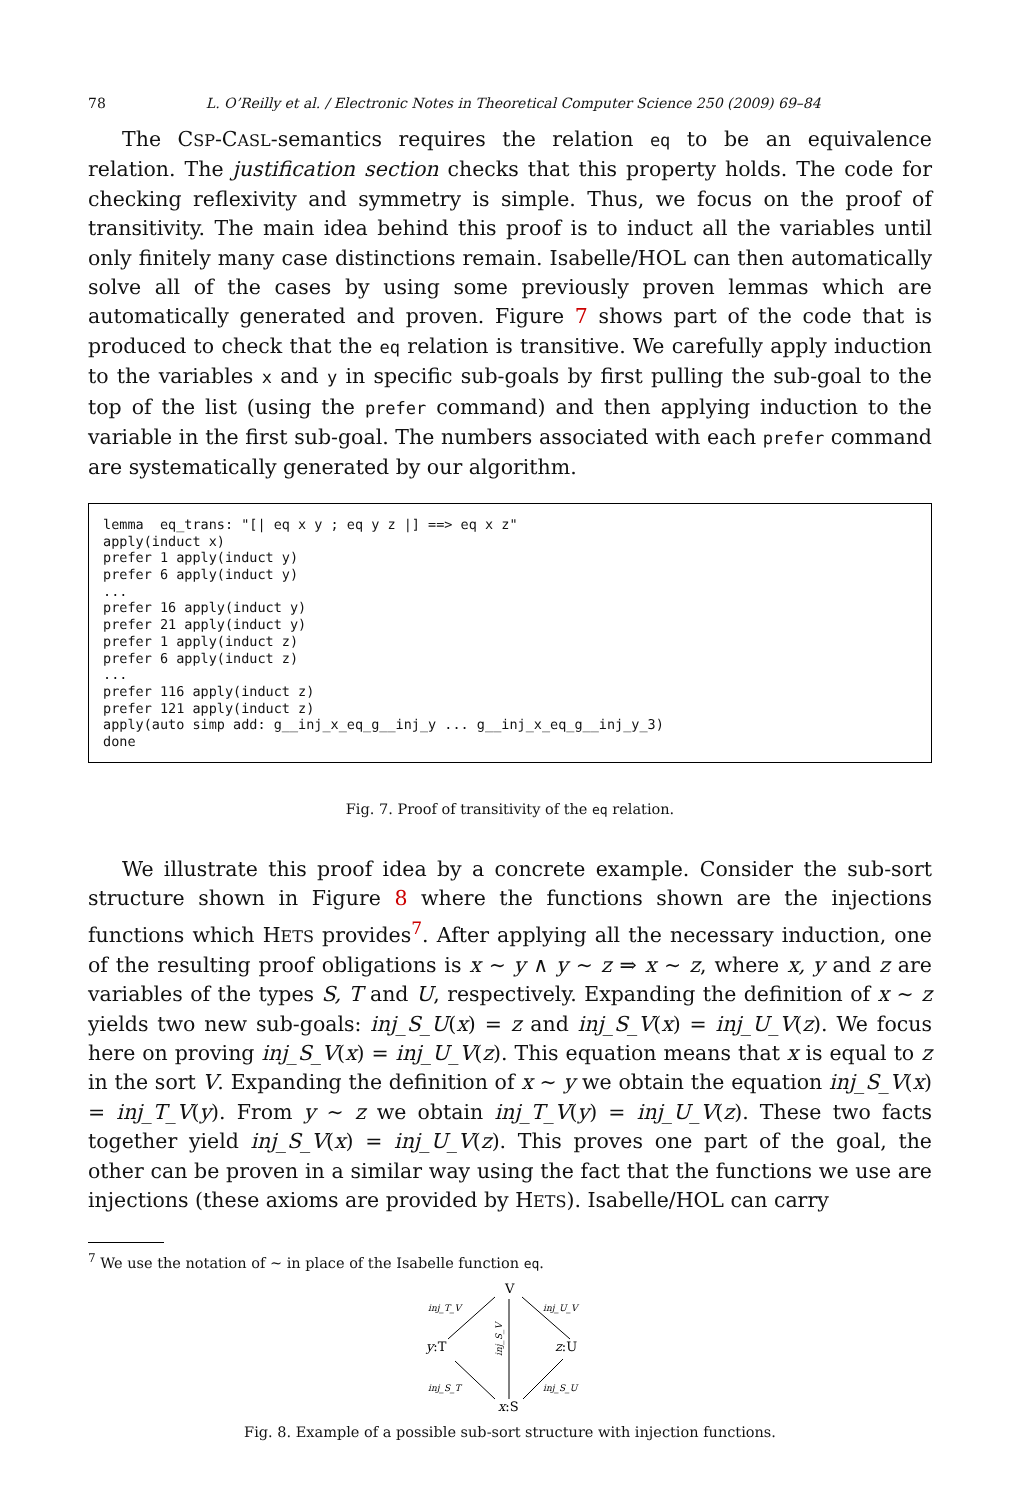78 L. O’Reilly et al. / Electronic Notes in Theoretical Computer Science 250 (2009) 69–84
The CSP-CASL-semantics requires the relation eq to be an equivalence relation. The justification section checks that this property holds. The code for checking reflexivity and symmetry is simple. Thus, we focus on the proof of transitivity. The main idea behind this proof is to induct all the variables until only finitely many case distinctions remain. Isabelle/HOL can then automatically solve all of the cases by using some previously proven lemmas which are automatically generated and proven. Figure 7 shows part of the code that is produced to check that the eq relation is transitive. We carefully apply induction to the variables x and y in specific sub-goals by first pulling the sub-goal to the top of the list (using the prefer command) and then applying induction to the variable in the first sub-goal. The numbers associated with each prefer command are systematically generated by our algorithm.
lemma  eq_trans: "[| eq x y ; eq y z |] ==> eq x z"
apply(induct x)
prefer 1 apply(induct y)
prefer 6 apply(induct y)
...
prefer 16 apply(induct y)
prefer 21 apply(induct y)
prefer 1 apply(induct z)
prefer 6 apply(induct z)
...
prefer 116 apply(induct z)
prefer 121 apply(induct z)
apply(auto simp add: g__inj_x_eq_g__inj_y ... g__inj_x_eq_g__inj_y_3)
done
Fig. 7. Proof of transitivity of the eq relation.
We illustrate this proof idea by a concrete example. Consider the sub-sort structure shown in Figure 8 where the functions shown are the injections functions which HETS provides<sup>7</sup>. After applying all the necessary induction, one of the resulting proof obligations is x ∼ y ∧ y ∼ z ⇒ x ∼ z, where x, y and z are variables of the types S, T and U, respectively. Expanding the definition of x ∼ z yields two new sub-goals: inj_S_U(x) = z and inj_S_V(x) = inj_U_V(z). We focus here on proving inj_S_V(x) = inj_U_V(z). This equation means that x is equal to z in the sort V. Expanding the definition of x ∼ y we obtain the equation inj_S_V(x) = inj_T_V(y). From y ∼ z we obtain inj_T_V(y) = inj_U_V(z). These two facts together yield inj_S_V(x) = inj_U_V(z). This proves one part of the goal, the other can be proven in a similar way using the fact that the functions we use are injections (these axioms are provided by HETS). Isabelle/HOL can carry
<sup>7</sup> We use the notation of ∼ in place of the Isabelle function eq.
V
y:T
z:U
x:S
inj_T_V
inj_U_V
inj_S_T
inj_S_U
inj_S_V
Fig. 8. Example of a possible sub-sort structure with injection functions.